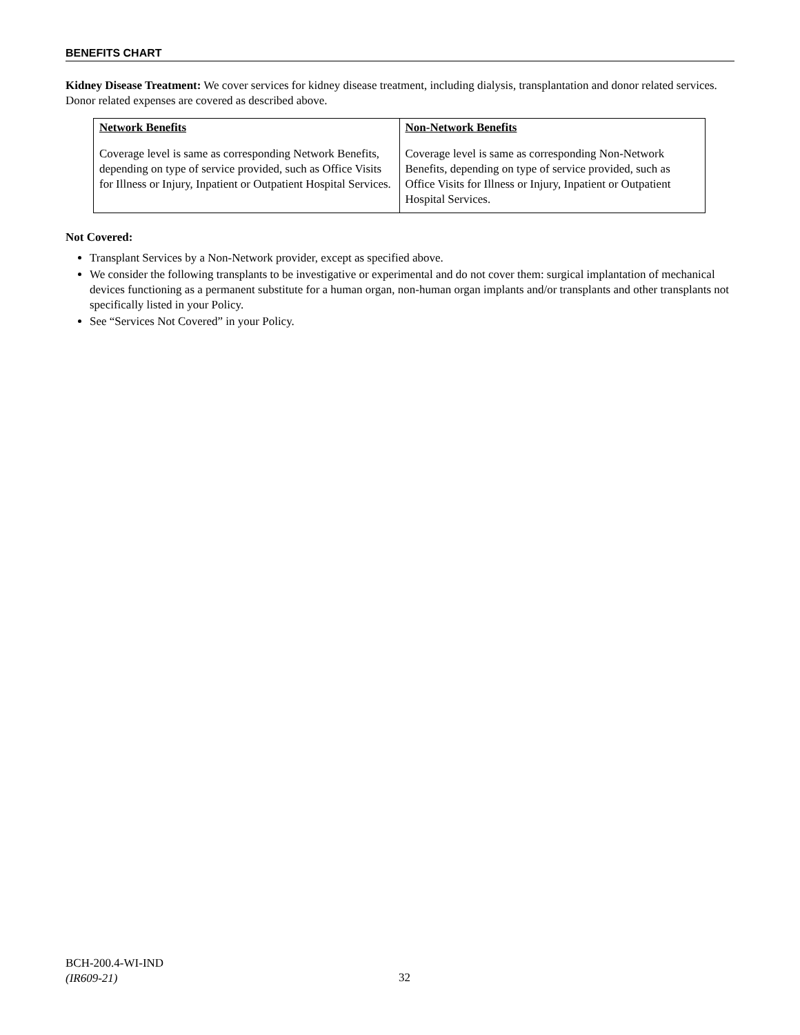BENEFITS CHART
Kidney Disease Treatment: We cover services for kidney disease treatment, including dialysis, transplantation and donor related services. Donor related expenses are covered as described above.
| Network Benefits | Non-Network Benefits |
| --- | --- |
| Coverage level is same as corresponding Network Benefits, depending on type of service provided, such as Office Visits for Illness or Injury, Inpatient or Outpatient Hospital Services. | Coverage level is same as corresponding Non-Network Benefits, depending on type of service provided, such as Office Visits for Illness or Injury, Inpatient or Outpatient Hospital Services. |
Not Covered:
Transplant Services by a Non-Network provider, except as specified above.
We consider the following transplants to be investigative or experimental and do not cover them: surgical implantation of mechanical devices functioning as a permanent substitute for a human organ, non-human organ implants and/or transplants and other transplants not specifically listed in your Policy.
See “Services Not Covered” in your Policy.
BCH-200.4-WI-IND
(IR609-21)
32